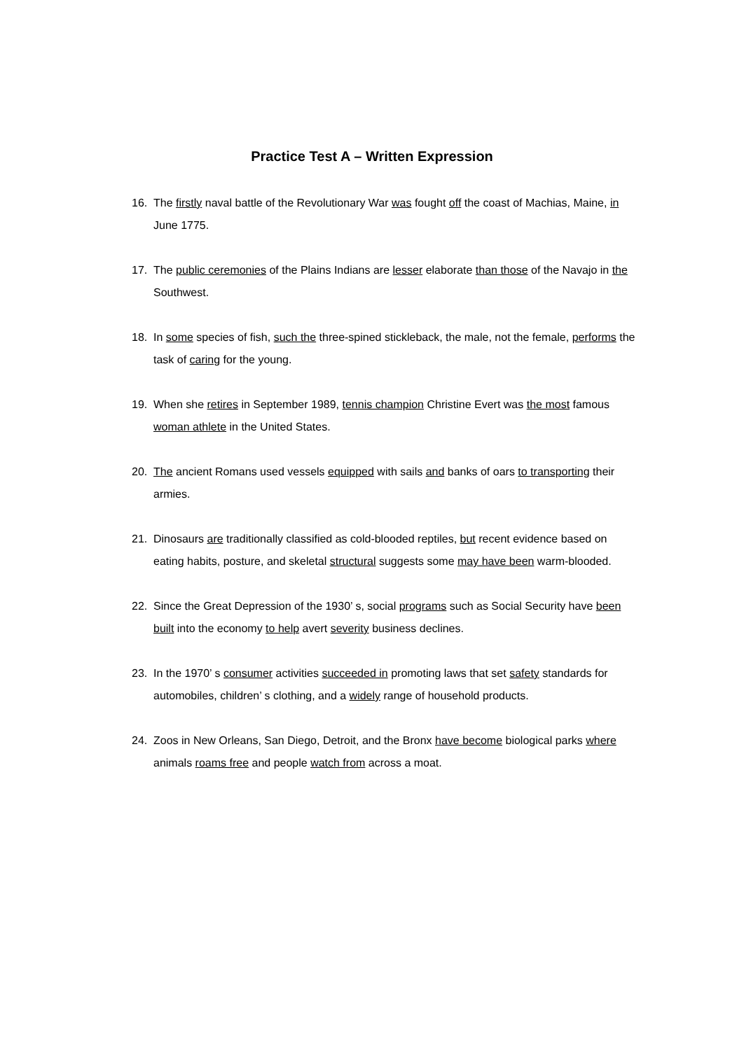Practice Test A – Written Expression
16. The firstly naval battle of the Revolutionary War was fought off the coast of Machias, Maine, in June 1775.
17. The public ceremonies of the Plains Indians are lesser elaborate than those of the Navajo in the Southwest.
18. In some species of fish, such the three-spined stickleback, the male, not the female, performs the task of caring for the young.
19. When she retires in September 1989, tennis champion Christine Evert was the most famous woman athlete in the United States.
20. The ancient Romans used vessels equipped with sails and banks of oars to transporting their armies.
21. Dinosaurs are traditionally classified as cold-blooded reptiles, but recent evidence based on eating habits, posture, and skeletal structural suggests some may have been warm-blooded.
22. Since the Great Depression of the 1930’ s, social programs such as Social Security have been built into the economy to help avert severity business declines.
23. In the 1970’ s consumer activities succeeded in promoting laws that set safety standards for automobiles, children’ s clothing, and a widely range of household products.
24. Zoos in New Orleans, San Diego, Detroit, and the Bronx have become biological parks where animals roams free and people watch from across a moat.